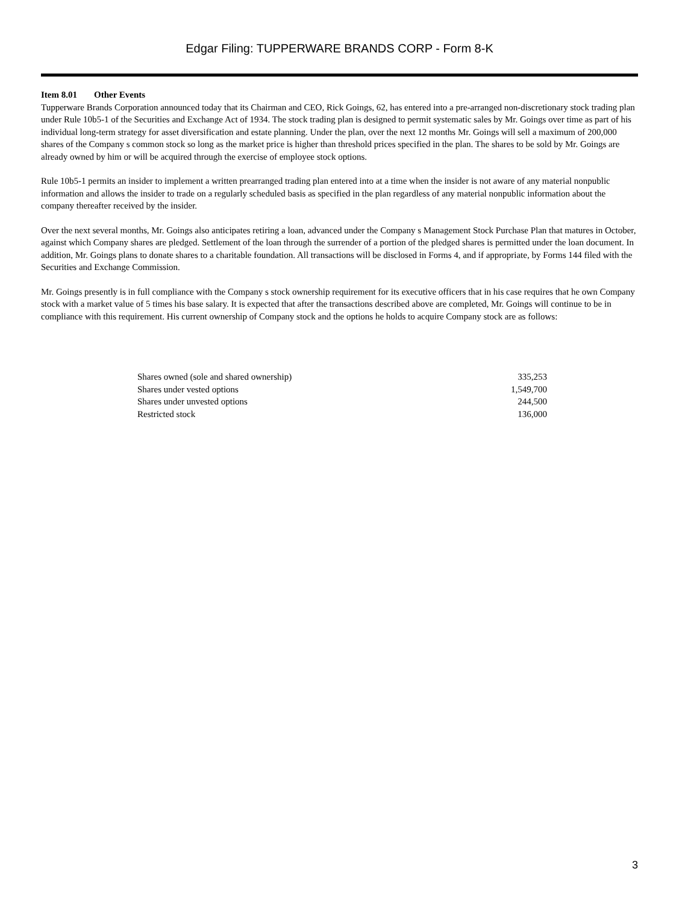Edgar Filing: TUPPERWARE BRANDS CORP - Form 8-K
Item 8.01 Other Events
Tupperware Brands Corporation announced today that its Chairman and CEO, Rick Goings, 62, has entered into a pre-arranged non-discretionary stock trading plan under Rule 10b5-1 of the Securities and Exchange Act of 1934. The stock trading plan is designed to permit systematic sales by Mr. Goings over time as part of his individual long-term strategy for asset diversification and estate planning. Under the plan, over the next 12 months Mr. Goings will sell a maximum of 200,000 shares of the Company s common stock so long as the market price is higher than threshold prices specified in the plan. The shares to be sold by Mr. Goings are already owned by him or will be acquired through the exercise of employee stock options.
Rule 10b5-1 permits an insider to implement a written prearranged trading plan entered into at a time when the insider is not aware of any material nonpublic information and allows the insider to trade on a regularly scheduled basis as specified in the plan regardless of any material nonpublic information about the company thereafter received by the insider.
Over the next several months, Mr. Goings also anticipates retiring a loan, advanced under the Company s Management Stock Purchase Plan that matures in October, against which Company shares are pledged. Settlement of the loan through the surrender of a portion of the pledged shares is permitted under the loan document. In addition, Mr. Goings plans to donate shares to a charitable foundation. All transactions will be disclosed in Forms 4, and if appropriate, by Forms 144 filed with the Securities and Exchange Commission.
Mr. Goings presently is in full compliance with the Company s stock ownership requirement for its executive officers that in his case requires that he own Company stock with a market value of 5 times his base salary. It is expected that after the transactions described above are completed, Mr. Goings will continue to be in compliance with this requirement. His current ownership of Company stock and the options he holds to acquire Company stock are as follows:
| Shares owned (sole and shared ownership) | 335,253 |
| Shares under vested options | 1,549,700 |
| Shares under unvested options | 244,500 |
| Restricted stock | 136,000 |
3